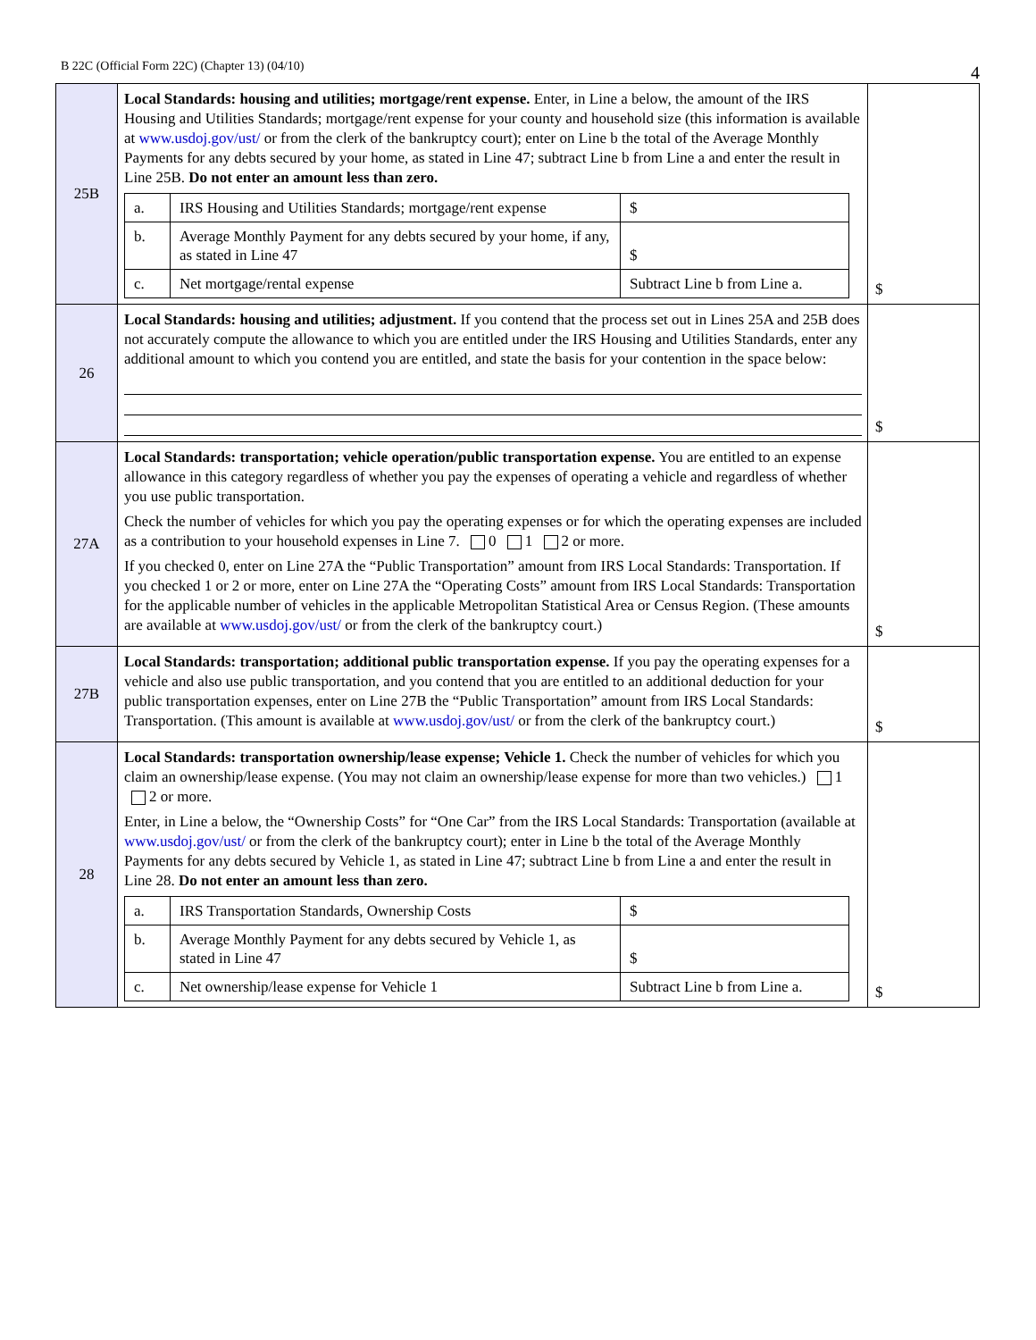B 22C (Official Form 22C) (Chapter 13) (04/10) 4
| 25B | Local Standards: housing and utilities; mortgage/rent expense. Enter, in Line a below, the amount of the IRS Housing and Utilities Standards; mortgage/rent expense for your county and household size (this information is available at www.usdoj.gov/ust/ or from the clerk of the bankruptcy court); enter on Line b the total of the Average Monthly Payments for any debts secured by your home, as stated in Line 47; subtract Line b from Line a and enter the result in Line 25B. Do not enter an amount less than zero. / a. / IRS Housing and Utilities Standards; mortgage/rent expense / $ / / b. / Average Monthly Payment for any debts secured by your home, if any, as stated in Line 47 / $ / / c. / Net mortgage/rental expense / Subtract Line b from Line a. / | $ |
| 26 | Local Standards: housing and utilities; adjustment. If you contend that the process set out in Lines 25A and 25B does not accurately compute the allowance to which you are entitled under the IRS Housing and Utilities Standards, enter any additional amount to which you contend you are entitled, and state the basis for your contention in the space below: | $ |
| 27A | Local Standards: transportation; vehicle operation/public transportation expense. You are entitled to an expense allowance in this category regardless of whether you pay the expenses of operating a vehicle and regardless of whether you use public transportation. Check the number of vehicles for which you pay the operating expenses or for which the operating expenses are included as a contribution to your household expenses in Line 7. 0 1 2 or more. If you checked 0, enter on Line 27A the “Public Transportation” amount from IRS Local Standards: Transportation. If you checked 1 or 2 or more, enter on Line 27A the “Operating Costs” amount from IRS Local Standards: Transportation for the applicable number of vehicles in the applicable Metropolitan Statistical Area or Census Region. (These amounts are available at www.usdoj.gov/ust/ or from the clerk of the bankruptcy court.) | $ |
| 27B | Local Standards: transportation; additional public transportation expense. If you pay the operating expenses for a vehicle and also use public transportation, and you contend that you are entitled to an additional deduction for your public transportation expenses, enter on Line 27B the “Public Transportation” amount from IRS Local Standards: Transportation. (This amount is available at www.usdoj.gov/ust/ or from the clerk of the bankruptcy court.) | $ |
| 28 | Local Standards: transportation ownership/lease expense; Vehicle 1. Check the number of vehicles for which you claim an ownership/lease expense. (You may not claim an ownership/lease expense for more than two vehicles.) 1 2 or more. Enter, in Line a below, the “Ownership Costs” for “One Car” from the IRS Local Standards: Transportation (available at www.usdoj.gov/ust/ or from the clerk of the bankruptcy court); enter in Line b the total of the Average Monthly Payments for any debts secured by Vehicle 1, as stated in Line 47; subtract Line b from Line a and enter the result in Line 28. Do not enter an amount less than zero. / a. / IRS Transportation Standards, Ownership Costs / $ / / b. / Average Monthly Payment for any debts secured by Vehicle 1, as stated in Line 47 / $ / / c. / Net ownership/lease expense for Vehicle 1 / Subtract Line b from Line a. / | $ |